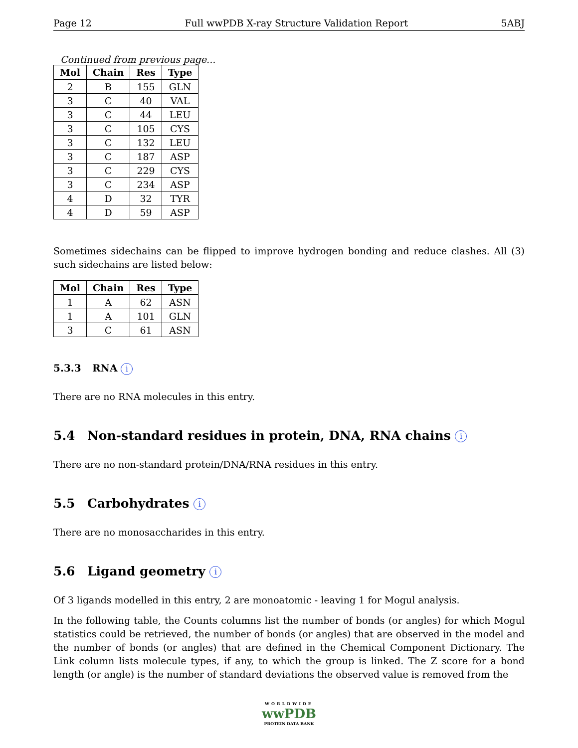Page 12 Full wwPDB X-ray Structure Validation Report 5ABJ
Continued from previous page...
| Mol | Chain | Res | Type |
| --- | --- | --- | --- |
| 2 | B | 155 | GLN |
| 3 | C | 40 | VAL |
| 3 | C | 44 | LEU |
| 3 | C | 105 | CYS |
| 3 | C | 132 | LEU |
| 3 | C | 187 | ASP |
| 3 | C | 229 | CYS |
| 3 | C | 234 | ASP |
| 4 | D | 32 | TYR |
| 4 | D | 59 | ASP |
Sometimes sidechains can be flipped to improve hydrogen bonding and reduce clashes. All (3) such sidechains are listed below:
| Mol | Chain | Res | Type |
| --- | --- | --- | --- |
| 1 | A | 62 | ASN |
| 1 | A | 101 | GLN |
| 3 | C | 61 | ASN |
5.3.3 RNA i
There are no RNA molecules in this entry.
5.4 Non-standard residues in protein, DNA, RNA chains i
There are no non-standard protein/DNA/RNA residues in this entry.
5.5 Carbohydrates i
There are no monosaccharides in this entry.
5.6 Ligand geometry i
Of 3 ligands modelled in this entry, 2 are monoatomic - leaving 1 for Mogul analysis.
In the following table, the Counts columns list the number of bonds (or angles) for which Mogul statistics could be retrieved, the number of bonds (or angles) that are observed in the model and the number of bonds (or angles) that are defined in the Chemical Component Dictionary. The Link column lists molecule types, if any, to which the group is linked. The Z score for a bond length (or angle) is the number of standard deviations the observed value is removed from the
WORLDWIDE
wwPDB
PROTEIN DATA BANK